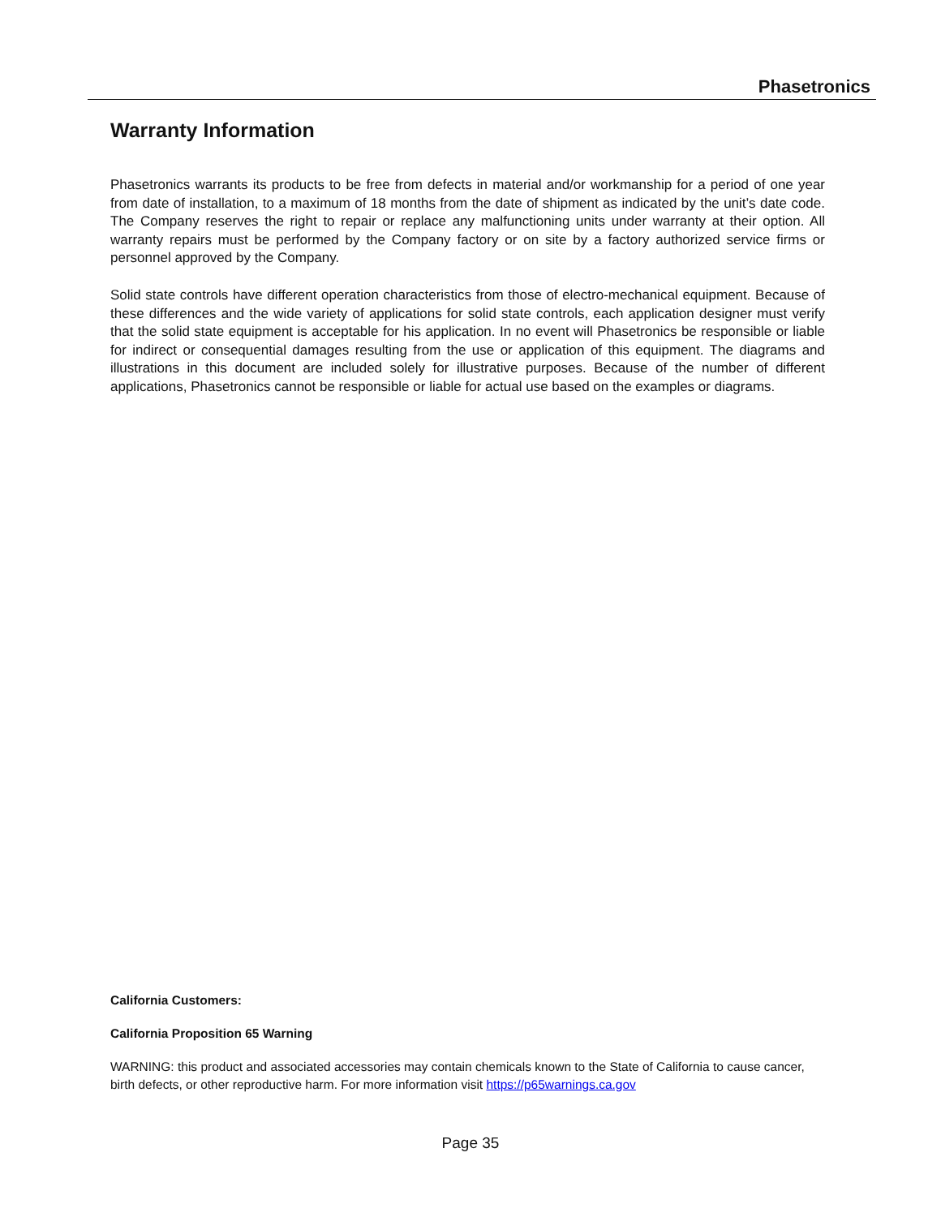Phasetronics
Warranty Information
Phasetronics warrants its products to be free from defects in material and/or workmanship for a period of one year from date of installation, to a maximum of 18 months from the date of shipment as indicated by the unit’s date code. The Company reserves the right to repair or replace any malfunctioning units under warranty at their option. All warranty repairs must be performed by the Company factory or on site by a factory authorized service firms or personnel approved by the Company.
Solid state controls have different operation characteristics from those of electro-mechanical equipment. Because of these differences and the wide variety of applications for solid state controls, each application designer must verify that the solid state equipment is acceptable for his application. In no event will Phasetronics be responsible or liable for indirect or consequential damages resulting from the use or application of this equipment. The diagrams and illustrations in this document are included solely for illustrative purposes. Because of the number of different applications, Phasetronics cannot be responsible or liable for actual use based on the examples or diagrams.
California Customers:
California Proposition 65 Warning
WARNING: this product and associated accessories may contain chemicals known to the State of California to cause cancer, birth defects, or other reproductive harm. For more information visit https://p65warnings.ca.gov
Page 35